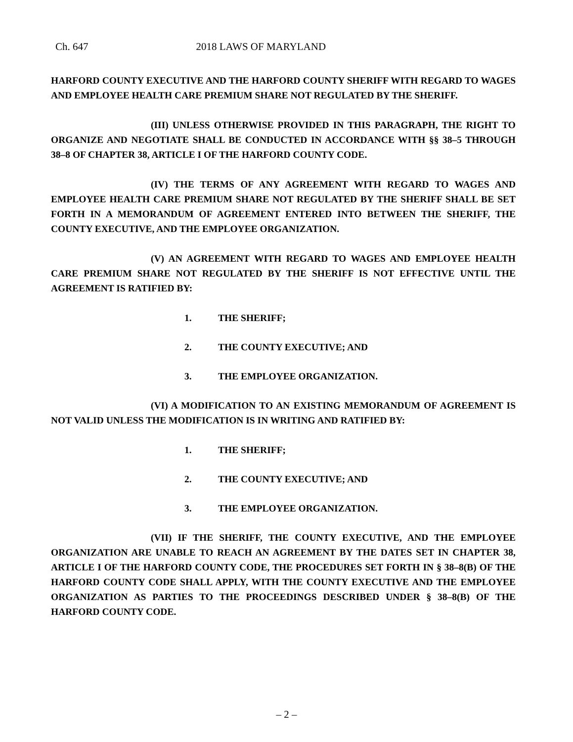Ch. 647 2018 LAWS OF MARYLAND
HARFORD COUNTY EXECUTIVE AND THE HARFORD COUNTY SHERIFF WITH REGARD TO WAGES AND EMPLOYEE HEALTH CARE PREMIUM SHARE NOT REGULATED BY THE SHERIFF.
(III) UNLESS OTHERWISE PROVIDED IN THIS PARAGRAPH, THE RIGHT TO ORGANIZE AND NEGOTIATE SHALL BE CONDUCTED IN ACCORDANCE WITH §§ 38–5 THROUGH 38–8 OF CHAPTER 38, ARTICLE I OF THE HARFORD COUNTY CODE.
(IV) THE TERMS OF ANY AGREEMENT WITH REGARD TO WAGES AND EMPLOYEE HEALTH CARE PREMIUM SHARE NOT REGULATED BY THE SHERIFF SHALL BE SET FORTH IN A MEMORANDUM OF AGREEMENT ENTERED INTO BETWEEN THE SHERIFF, THE COUNTY EXECUTIVE, AND THE EMPLOYEE ORGANIZATION.
(V) AN AGREEMENT WITH REGARD TO WAGES AND EMPLOYEE HEALTH CARE PREMIUM SHARE NOT REGULATED BY THE SHERIFF IS NOT EFFECTIVE UNTIL THE AGREEMENT IS RATIFIED BY:
1. THE SHERIFF;
2. THE COUNTY EXECUTIVE; AND
3. THE EMPLOYEE ORGANIZATION.
(VI) A MODIFICATION TO AN EXISTING MEMORANDUM OF AGREEMENT IS NOT VALID UNLESS THE MODIFICATION IS IN WRITING AND RATIFIED BY:
1. THE SHERIFF;
2. THE COUNTY EXECUTIVE; AND
3. THE EMPLOYEE ORGANIZATION.
(VII) IF THE SHERIFF, THE COUNTY EXECUTIVE, AND THE EMPLOYEE ORGANIZATION ARE UNABLE TO REACH AN AGREEMENT BY THE DATES SET IN CHAPTER 38, ARTICLE I OF THE HARFORD COUNTY CODE, THE PROCEDURES SET FORTH IN § 38–8(B) OF THE HARFORD COUNTY CODE SHALL APPLY, WITH THE COUNTY EXECUTIVE AND THE EMPLOYEE ORGANIZATION AS PARTIES TO THE PROCEEDINGS DESCRIBED UNDER § 38–8(B) OF THE HARFORD COUNTY CODE.
– 2 –